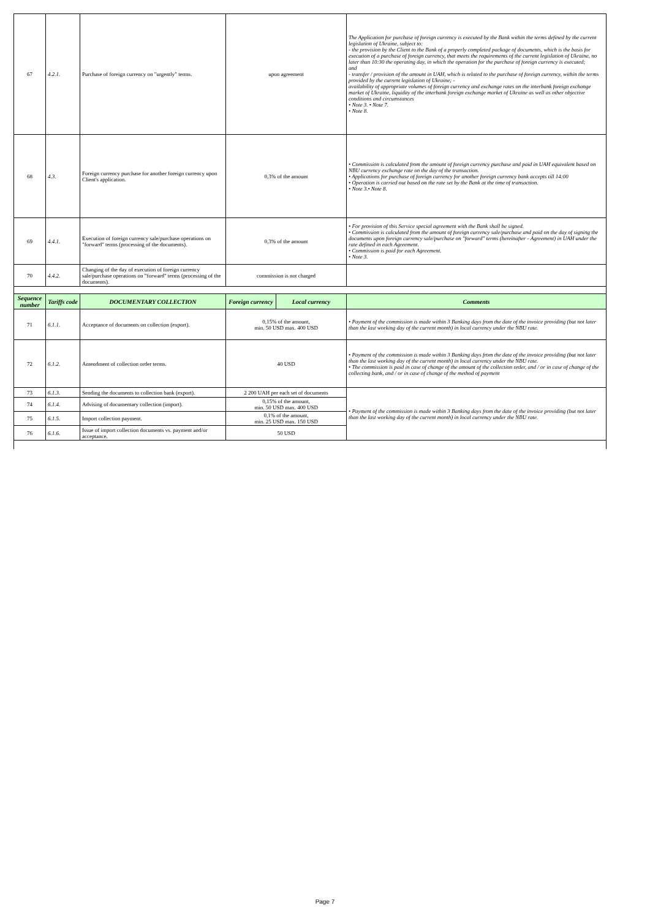| 67 | 4.2.1. | Purchase of foreign currency on "urgently" terms. | upon agreement | | The Application for purchase of foreign currency is executed by the Bank within the terms defined by the current legislation of Ukraine, subject to: - the provision by the Client to the Bank of a properly completed package of documents, which is the basis for execution of a purchase of foreign currency, that meets the requirements of the current legislation of Ukraine, no later than 10:30 the operating day, in which the operation for the purchase of foreign currency is executed; and - transfer / provision of the amount in UAH, which is related to the purchase of foreign currency, within the terms provided by the current legislation of Ukraine; - availability of appropriate volumes of foreign currency and exchange rates on the interbank foreign exchange market of Ukraine, liquidity of the interbank foreign exchange market of Ukraine as well as other objective conditions and circumstances • Note 3. • Note 7. • Note 8. |
| 68 | 4.3. | Foreign currency purchase for another foreign currency upon Client's application. | 0,3% of the amount | | • Commission is calculated from the amount of foreign currency purchase and paid in UAH equivalent based on NBU currency exchange rate on the day of the transaction. • Applications for purchase of foreign currency for another foreign currency bank accepts till 14:00 • Operation is carried out based on the rate set by the Bank at the time of transaction. • Note 3.• Note 8. |
| 69 | 4.4.1. | Execution of foreign currency sale/purchase operations on "forward" terms (processing of the documents). | 0,3% of the amount | | • For provision of this Service special agreement with the Bank shall be signed. • Commission is calculated from the amount of foreign currency sale/purchase and paid on the day of signing the documents upon foreign currency sale/purchase on "forward" terms (hereinafter - Agreement) in UAH under the rate defined in each Agreement. • Commission is paid for each Agreement. • Note 3. |
| 70 | 4.4.2. | Changing of the day of execution of foreign currency sale/purchase operations on "forward" terms (processing of the documents). | commission is not charged | | |
| Sequence number | Tariffs code | DOCUMENTARY COLLECTION | Foreign currency | Local currency | Comments |
| 71 | 6.1.1. | Acceptance of documents on collection (export). | 0,15% of the amount, min. 50 USD max. 400 USD | | • Payment of the commission is made within 3 Banking days from the date of the invoice providing (but not later than the last working day of the current month) in local currency under the NBU rate. |
| 72 | 6.1.2. | Amendment of collection order terms. | 40 USD | | • Payment of the commission is made within 3 Banking days from the date of the invoice providing (but not later than the last working day of the current month) in local currency under the NBU rate. • The commission is paid in case of change of the amount of the collection order, and / or in case of change of the collecting bank, and / or in case of change of the method of payment |
| 73 | 6.1.3. | Sending the documents to collection bank (export). | 2 200 UAH per each set of documents | | • Payment of the commission is made within 3 Banking days from the date of the invoice providing (but not later than the last working day of the current month) in local currency under the NBU rate. |
| 74 | 6.1.4. | Advising of documentary collection (import). | 0,15% of the amount, min. 50 USD max. 400 USD | | |
| 75 | 6.1.5. | Import collection payment. | 0,1% of the amount, min. 25 USD max. 150 USD | | |
| 76 | 6.1.6. | Issue of import collection documents vs. payment and/or acceptance. | 50 USD | | |
Page 7